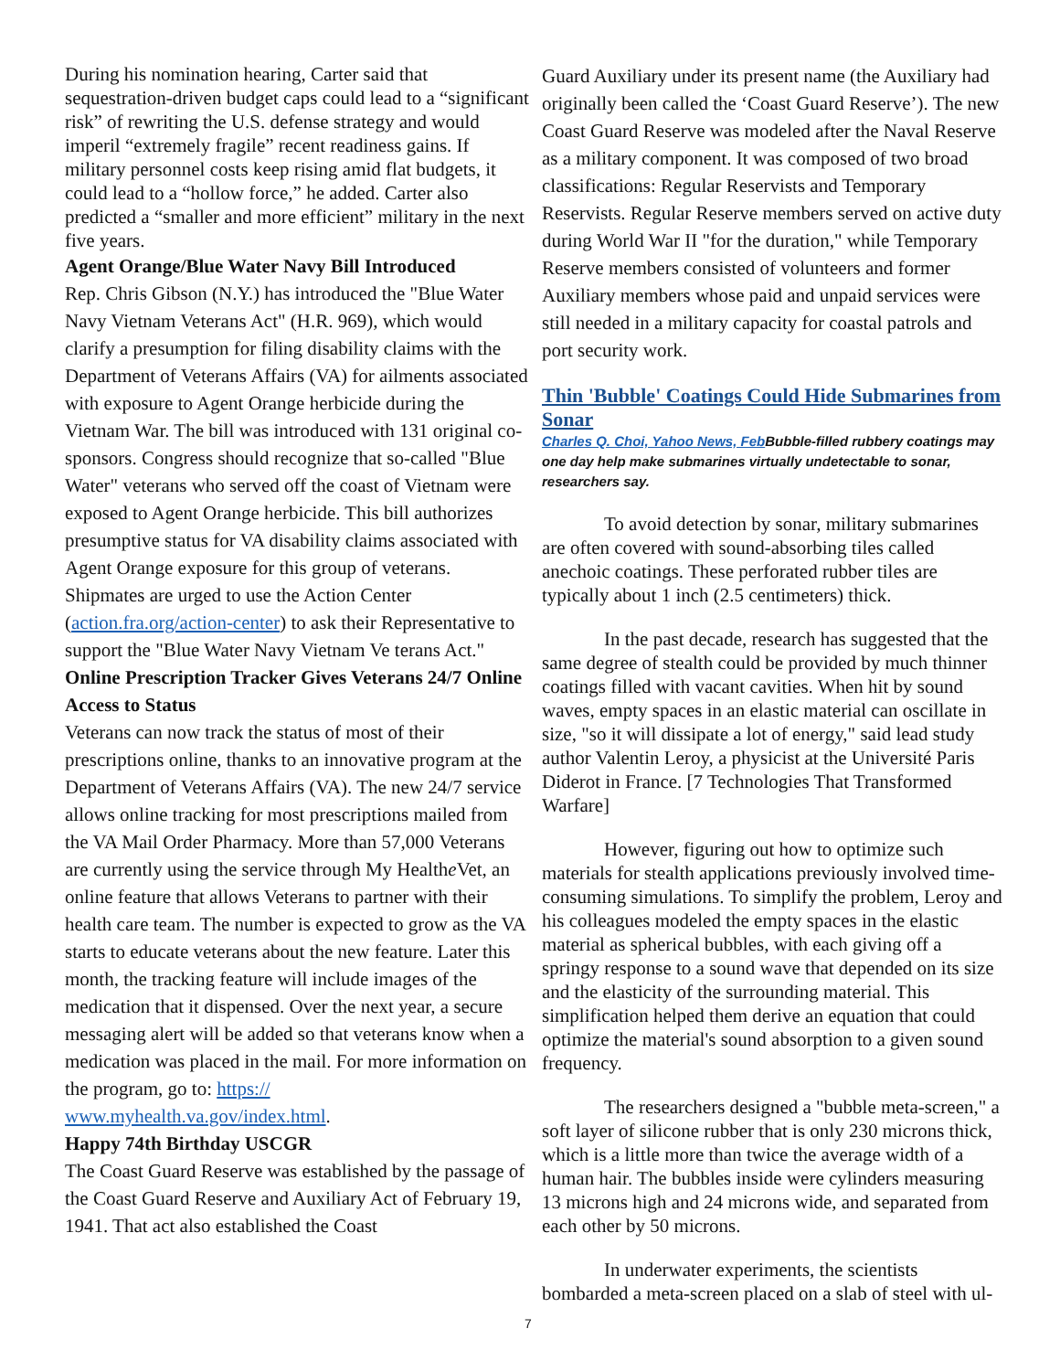During his nomination hearing, Carter said that sequestration-driven budget caps could lead to a “significant risk” of rewriting the U.S. defense strategy and would imperil “extremely fragile” recent readiness gains. If military personnel costs keep rising amid flat budgets, it could lead to a “hollow force,” he added. Carter also predicted a “smaller and more efficient” military in the next five years.
Agent Orange/Blue Water Navy Bill Introduced
Rep. Chris Gibson (N.Y.) has introduced the "Blue Water Navy Vietnam Veterans Act" (H.R. 969), which would clarify a presumption for filing disability claims with the Department of Veterans Affairs (VA) for ailments associated with exposure to Agent Orange herbicide during the Vietnam War. The bill was introduced with 131 original co-sponsors. Congress should recognize that so-called "Blue Water" veterans who served off the coast of Vietnam were exposed to Agent Orange herbicide. This bill authorizes presumptive status for VA disability claims associated with Agent Orange exposure for this group of veterans. Shipmates are urged to use the Action Center (action.fra.org/action-center) to ask their Representative to support the "Blue Water Navy Vietnam Ve terans Act."
Online Prescription Tracker Gives Veterans 24/7 Online Access to Status
Veterans can now track the status of most of their prescriptions online, thanks to an innovative program at the Department of Veterans Affairs (VA). The new 24/7 service allows online tracking for most prescriptions mailed from the VA Mail Order Pharmacy. More than 57,000 Veterans are currently using the service through My Healthe Vet, an online feature that allows Veterans to partner with their health care team. The number is expected to grow as the VA starts to educate veterans about the new feature. Later this month, the tracking feature will include images of the medication that it dispensed. Over the next year, a secure messaging alert will be added so that veterans know when a medication was placed in the mail. For more information on the program, go to: https:// www.myhealth.va.gov/index.html.
Happy 74th Birthday USCGR
The Coast Guard Reserve was established by the passage of the Coast Guard Reserve and Auxiliary Act of February 19, 1941. That act also established the Coast
Guard Auxiliary under its present name (the Auxiliary had originally been called the ‘Coast Guard Reserve’). The new Coast Guard Reserve was modeled after the Naval Reserve as a military component. It was composed of two broad classifications: Regular Reservists and Temporary Reservists. Regular Reserve members served on active duty during World War II "for the duration," while Temporary Reserve members consisted of volunteers and former Auxiliary members whose paid and unpaid services were still needed in a military capacity for coastal patrols and port security work.
Thin 'Bubble' Coatings Could Hide Submarines from Sonar
Charles Q. Choi, Yahoo News, Feb Bubble-filled rubbery coatings may one day help make submarines virtually undetectable to sonar, researchers say.
To avoid detection by sonar, military submarines are often covered with sound-absorbing tiles called anechoic coatings. These perforated rubber tiles are typically about 1 inch (2.5 centimeters) thick.
In the past decade, research has suggested that the same degree of stealth could be provided by much thinner coatings filled with vacant cavities. When hit by sound waves, empty spaces in an elastic material can oscillate in size, "so it will dissipate a lot of energy," said lead study author Valentin Leroy, a physicist at the Université Paris Diderot in France. [7 Technologies That Transformed Warfare]
However, figuring out how to optimize such materials for stealth applications previously involved time-consuming simulations. To simplify the problem, Leroy and his colleagues modeled the empty spaces in the elastic material as spherical bubbles, with each giving off a springy response to a sound wave that depended on its size and the elasticity of the surrounding material. This simplification helped them derive an equation that could optimize the material's sound absorption to a given sound frequency.
The researchers designed a "bubble meta-screen," a soft layer of silicone rubber that is only 230 microns thick, which is a little more than twice the average width of a human hair. The bubbles inside were cylinders measuring 13 microns high and 24 microns wide, and separated from each other by 50 microns.
In underwater experiments, the scientists bombarded a meta-screen placed on a slab of steel with ul-
7